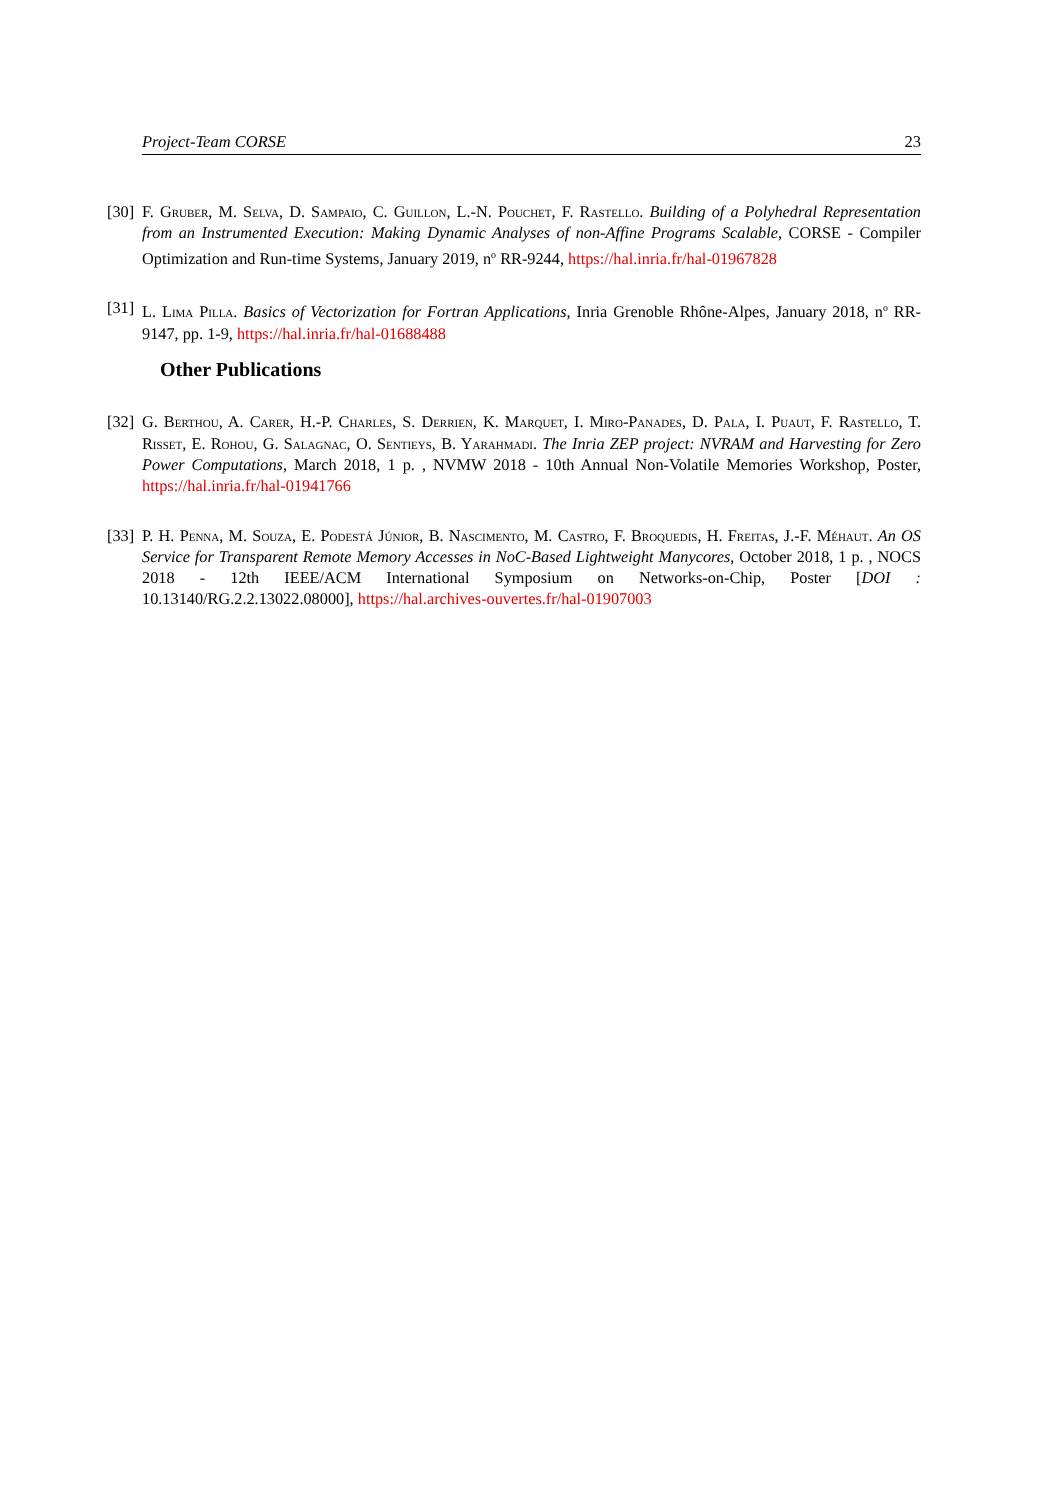Project-Team CORSE 23
[30] F. Gruber, M. Selva, D. Sampaio, C. Guillon, L.-N. Pouchet, F. Rastello. Building of a Polyhedral Representation from an Instrumented Execution: Making Dynamic Analyses of non-Affine Programs Scalable, CORSE - Compiler Optimization and Run-time Systems, January 2019, n<sup>o</sup> RR-9244, https://hal.inria.fr/hal-01967828
[31] L. Lima Pilla. Basics of Vectorization for Fortran Applications, Inria Grenoble Rhône-Alpes, January 2018, n<sup>o</sup> RR-9147, pp. 1-9, https://hal.inria.fr/hal-01688488
Other Publications
[32] G. Berthou, A. Carer, H.-P. Charles, S. Derrien, K. Marquet, I. Miro-Panades, D. Pala, I. Puaut, F. Rastello, T. Risset, E. Rohou, G. Salagnac, O. Sentieys, B. Yarahmadi. The Inria ZEP project: NVRAM and Harvesting for Zero Power Computations, March 2018, 1 p. , NVMW 2018 - 10th Annual Non-Volatile Memories Workshop, Poster, https://hal.inria.fr/hal-01941766
[33] P. H. Penna, M. Souza, E. Podestá Júnior, B. Nascimento, M. Castro, F. Broquedis, H. Freitas, J.-F. Méhaut. An OS Service for Transparent Remote Memory Accesses in NoC-Based Lightweight Manycores, October 2018, 1 p. , NOCS 2018 - 12th IEEE/ACM International Symposium on Networks-on-Chip, Poster [DOI : 10.13140/RG.2.2.13022.08000], https://hal.archives-ouvertes.fr/hal-01907003